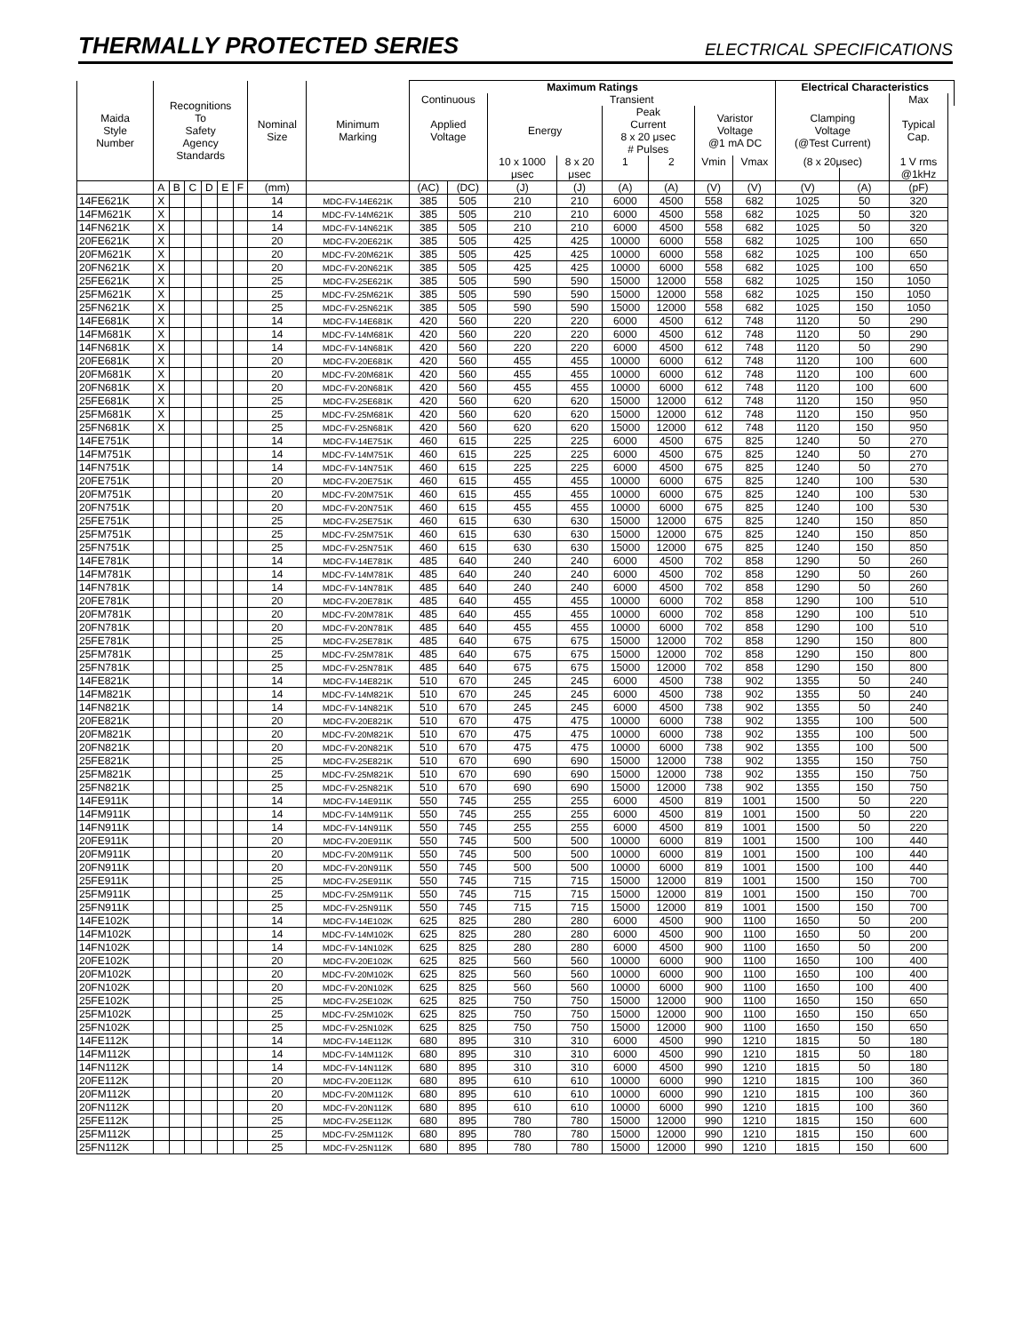THERMALLY PROTECTED SERIES
ELECTRICAL SPECIFICATIONS
| Maida Style Number | Recognitions To Safety Agency Standards | | | | | | Nominal Size | Minimum Marking | Maximum Ratings | | | | | | | | Electrical Characteristics | | | |
| --- | --- | --- | --- | --- | --- | --- | --- | --- | --- | --- | --- | --- | --- | --- | --- | --- | --- | --- | --- | --- |
| | | | | | | | | | Continuous | | Transient | | | | | | | | Max | |
| | | | | | | | | | Applied Voltage | | Energy | | Peak Current 8 x 20 μsec | | Varistor Voltage @1 mA DC | | Clamping Voltage (@Test Current) | | Typical Cap. | |
| | | | | | | | | | | | | | # Pulses | | | | | | | |
| | | | | | | | | | | | 10 x 1000 | 8 x 20 | 1 | 2 | Vmin | Vmax | (8 x 20μsec) | | 1 V rms | |
| | | | | | | | | | | | μsec | μsec | | | | | | | @1kHz | |
| | A | B | C | D | E | F | (mm) | | (AC) | (DC) | (J) | (J) | (A) | (A) | (V) | (V) | (V) | (A) | (pF) | |
| 14FE621K | X | | | | | | 14 | MDC-FV-14E621K | 385 | 505 | 210 | 210 | 6000 | 4500 | 558 | 682 | 1025 | 50 | 320 | |
| 14FM621K | X | | | | | | 14 | MDC-FV-14M621K | 385 | 505 | 210 | 210 | 6000 | 4500 | 558 | 682 | 1025 | 50 | 320 | |
| 14FN621K | X | | | | | | 14 | MDC-FV-14N621K | 385 | 505 | 210 | 210 | 6000 | 4500 | 558 | 682 | 1025 | 50 | 320 | |
| 20FE621K | X | | | | | | 20 | MDC-FV-20E621K | 385 | 505 | 425 | 425 | 10000 | 6000 | 558 | 682 | 1025 | 100 | 650 | |
| 20FM621K | X | | | | | | 20 | MDC-FV-20M621K | 385 | 505 | 425 | 425 | 10000 | 6000 | 558 | 682 | 1025 | 100 | 650 | |
| 20FN621K | X | | | | | | 20 | MDC-FV-20N621K | 385 | 505 | 425 | 425 | 10000 | 6000 | 558 | 682 | 1025 | 100 | 650 | |
| 25FE621K | X | | | | | | 25 | MDC-FV-25E621K | 385 | 505 | 590 | 590 | 15000 | 12000 | 558 | 682 | 1025 | 150 | 1050 | |
| 25FM621K | X | | | | | | 25 | MDC-FV-25M621K | 385 | 505 | 590 | 590 | 15000 | 12000 | 558 | 682 | 1025 | 150 | 1050 | |
| 25FN621K | X | | | | | | 25 | MDC-FV-25N621K | 385 | 505 | 590 | 590 | 15000 | 12000 | 558 | 682 | 1025 | 150 | 1050 | |
| 14FE681K | X | | | | | | 14 | MDC-FV-14E681K | 420 | 560 | 220 | 220 | 6000 | 4500 | 612 | 748 | 1120 | 50 | 290 | |
| 14FM681K | X | | | | | | 14 | MDC-FV-14M681K | 420 | 560 | 220 | 220 | 6000 | 4500 | 612 | 748 | 1120 | 50 | 290 | |
| 14FN681K | X | | | | | | 14 | MDC-FV-14N681K | 420 | 560 | 220 | 220 | 6000 | 4500 | 612 | 748 | 1120 | 50 | 290 | |
| 20FE681K | X | | | | | | 20 | MDC-FV-20E681K | 420 | 560 | 455 | 455 | 10000 | 6000 | 612 | 748 | 1120 | 100 | 600 | |
| 20FM681K | X | | | | | | 20 | MDC-FV-20M681K | 420 | 560 | 455 | 455 | 10000 | 6000 | 612 | 748 | 1120 | 100 | 600 | |
| 20FN681K | X | | | | | | 20 | MDC-FV-20N681K | 420 | 560 | 455 | 455 | 10000 | 6000 | 612 | 748 | 1120 | 100 | 600 | |
| 25FE681K | X | | | | | | 25 | MDC-FV-25E681K | 420 | 560 | 620 | 620 | 15000 | 12000 | 612 | 748 | 1120 | 150 | 950 | |
| 25FM681K | X | | | | | | 25 | MDC-FV-25M681K | 420 | 560 | 620 | 620 | 15000 | 12000 | 612 | 748 | 1120 | 150 | 950 | |
| 25FN681K | X | | | | | | 25 | MDC-FV-25N681K | 420 | 560 | 620 | 620 | 15000 | 12000 | 612 | 748 | 1120 | 150 | 950 | |
| 14FE751K | | | | | | | 14 | MDC-FV-14E751K | 460 | 615 | 225 | 225 | 6000 | 4500 | 675 | 825 | 1240 | 50 | 270 | |
| 14FM751K | | | | | | | 14 | MDC-FV-14M751K | 460 | 615 | 225 | 225 | 6000 | 4500 | 675 | 825 | 1240 | 50 | 270 | |
| 14FN751K | | | | | | | 14 | MDC-FV-14N751K | 460 | 615 | 225 | 225 | 6000 | 4500 | 675 | 825 | 1240 | 50 | 270 | |
| 20FE751K | | | | | | | 20 | MDC-FV-20E751K | 460 | 615 | 455 | 455 | 10000 | 6000 | 675 | 825 | 1240 | 100 | 530 | |
| 20FM751K | | | | | | | 20 | MDC-FV-20M751K | 460 | 615 | 455 | 455 | 10000 | 6000 | 675 | 825 | 1240 | 100 | 530 | |
| 20FN751K | | | | | | | 20 | MDC-FV-20N751K | 460 | 615 | 455 | 455 | 10000 | 6000 | 675 | 825 | 1240 | 100 | 530 | |
| 25FE751K | | | | | | | 25 | MDC-FV-25E751K | 460 | 615 | 630 | 630 | 15000 | 12000 | 675 | 825 | 1240 | 150 | 850 | |
| 25FM751K | | | | | | | 25 | MDC-FV-25M751K | 460 | 615 | 630 | 630 | 15000 | 12000 | 675 | 825 | 1240 | 150 | 850 | |
| 25FN751K | | | | | | | 25 | MDC-FV-25N751K | 460 | 615 | 630 | 630 | 15000 | 12000 | 675 | 825 | 1240 | 150 | 850 | |
| 14FE781K | | | | | | | 14 | MDC-FV-14E781K | 485 | 640 | 240 | 240 | 6000 | 4500 | 702 | 858 | 1290 | 50 | 260 | |
| 14FM781K | | | | | | | 14 | MDC-FV-14M781K | 485 | 640 | 240 | 240 | 6000 | 4500 | 702 | 858 | 1290 | 50 | 260 | |
| 14FN781K | | | | | | | 14 | MDC-FV-14N781K | 485 | 640 | 240 | 240 | 6000 | 4500 | 702 | 858 | 1290 | 50 | 260 | |
| 20FE781K | | | | | | | 20 | MDC-FV-20E781K | 485 | 640 | 455 | 455 | 10000 | 6000 | 702 | 858 | 1290 | 100 | 510 | |
| 20FM781K | | | | | | | 20 | MDC-FV-20M781K | 485 | 640 | 455 | 455 | 10000 | 6000 | 702 | 858 | 1290 | 100 | 510 | |
| 20FN781K | | | | | | | 20 | MDC-FV-20N781K | 485 | 640 | 455 | 455 | 10000 | 6000 | 702 | 858 | 1290 | 100 | 510 | |
| 25FE781K | | | | | | | 25 | MDC-FV-25E781K | 485 | 640 | 675 | 675 | 15000 | 12000 | 702 | 858 | 1290 | 150 | 800 | |
| 25FM781K | | | | | | | 25 | MDC-FV-25M781K | 485 | 640 | 675 | 675 | 15000 | 12000 | 702 | 858 | 1290 | 150 | 800 | |
| 25FN781K | | | | | | | 25 | MDC-FV-25N781K | 485 | 640 | 675 | 675 | 15000 | 12000 | 702 | 858 | 1290 | 150 | 800 | |
| 14FE821K | | | | | | | 14 | MDC-FV-14E821K | 510 | 670 | 245 | 245 | 6000 | 4500 | 738 | 902 | 1355 | 50 | 240 | |
| 14FM821K | | | | | | | 14 | MDC-FV-14M821K | 510 | 670 | 245 | 245 | 6000 | 4500 | 738 | 902 | 1355 | 50 | 240 | |
| 14FN821K | | | | | | | 14 | MDC-FV-14N821K | 510 | 670 | 245 | 245 | 6000 | 4500 | 738 | 902 | 1355 | 50 | 240 | |
| 20FE821K | | | | | | | 20 | MDC-FV-20E821K | 510 | 670 | 475 | 475 | 10000 | 6000 | 738 | 902 | 1355 | 100 | 500 | |
| 20FM821K | | | | | | | 20 | MDC-FV-20M821K | 510 | 670 | 475 | 475 | 10000 | 6000 | 738 | 902 | 1355 | 100 | 500 | |
| 20FN821K | | | | | | | 20 | MDC-FV-20N821K | 510 | 670 | 475 | 475 | 10000 | 6000 | 738 | 902 | 1355 | 100 | 500 | |
| 25FE821K | | | | | | | 25 | MDC-FV-25E821K | 510 | 670 | 690 | 690 | 15000 | 12000 | 738 | 902 | 1355 | 150 | 750 | |
| 25FM821K | | | | | | | 25 | MDC-FV-25M821K | 510 | 670 | 690 | 690 | 15000 | 12000 | 738 | 902 | 1355 | 150 | 750 | |
| 25FN821K | | | | | | | 25 | MDC-FV-25N821K | 510 | 670 | 690 | 690 | 15000 | 12000 | 738 | 902 | 1355 | 150 | 750 | |
| 14FE911K | | | | | | | 14 | MDC-FV-14E911K | 550 | 745 | 255 | 255 | 6000 | 4500 | 819 | 1001 | 1500 | 50 | 220 | |
| 14FM911K | | | | | | | 14 | MDC-FV-14M911K | 550 | 745 | 255 | 255 | 6000 | 4500 | 819 | 1001 | 1500 | 50 | 220 | |
| 14FN911K | | | | | | | 14 | MDC-FV-14N911K | 550 | 745 | 255 | 255 | 6000 | 4500 | 819 | 1001 | 1500 | 50 | 220 | |
| 20FE911K | | | | | | | 20 | MDC-FV-20E911K | 550 | 745 | 500 | 500 | 10000 | 6000 | 819 | 1001 | 1500 | 100 | 440 | |
| 20FM911K | | | | | | | 20 | MDC-FV-20M911K | 550 | 745 | 500 | 500 | 10000 | 6000 | 819 | 1001 | 1500 | 100 | 440 | |
| 20FN911K | | | | | | | 20 | MDC-FV-20N911K | 550 | 745 | 500 | 500 | 10000 | 6000 | 819 | 1001 | 1500 | 100 | 440 | |
| 25FE911K | | | | | | | 25 | MDC-FV-25E911K | 550 | 745 | 715 | 715 | 15000 | 12000 | 819 | 1001 | 1500 | 150 | 700 | |
| 25FM911K | | | | | | | 25 | MDC-FV-25M911K | 550 | 745 | 715 | 715 | 15000 | 12000 | 819 | 1001 | 1500 | 150 | 700 | |
| 25FN911K | | | | | | | 25 | MDC-FV-25N911K | 550 | 745 | 715 | 715 | 15000 | 12000 | 819 | 1001 | 1500 | 150 | 700 | |
| 14FE102K | | | | | | | 14 | MDC-FV-14E102K | 625 | 825 | 280 | 280 | 6000 | 4500 | 900 | 1100 | 1650 | 50 | 200 | |
| 14FM102K | | | | | | | 14 | MDC-FV-14M102K | 625 | 825 | 280 | 280 | 6000 | 4500 | 900 | 1100 | 1650 | 50 | 200 | |
| 14FN102K | | | | | | | 14 | MDC-FV-14N102K | 625 | 825 | 280 | 280 | 6000 | 4500 | 900 | 1100 | 1650 | 50 | 200 | |
| 20FE102K | | | | | | | 20 | MDC-FV-20E102K | 625 | 825 | 560 | 560 | 10000 | 6000 | 900 | 1100 | 1650 | 100 | 400 | |
| 20FM102K | | | | | | | 20 | MDC-FV-20M102K | 625 | 825 | 560 | 560 | 10000 | 6000 | 900 | 1100 | 1650 | 100 | 400 | |
| 20FN102K | | | | | | | 20 | MDC-FV-20N102K | 625 | 825 | 560 | 560 | 10000 | 6000 | 900 | 1100 | 1650 | 100 | 400 | |
| 25FE102K | | | | | | | 25 | MDC-FV-25E102K | 625 | 825 | 750 | 750 | 15000 | 12000 | 900 | 1100 | 1650 | 150 | 650 | |
| 25FM102K | | | | | | | 25 | MDC-FV-25M102K | 625 | 825 | 750 | 750 | 15000 | 12000 | 900 | 1100 | 1650 | 150 | 650 | |
| 25FN102K | | | | | | | 25 | MDC-FV-25N102K | 625 | 825 | 750 | 750 | 15000 | 12000 | 900 | 1100 | 1650 | 150 | 650 | |
| 14FE112K | | | | | | | 14 | MDC-FV-14E112K | 680 | 895 | 310 | 310 | 6000 | 4500 | 990 | 1210 | 1815 | 50 | 180 | |
| 14FM112K | | | | | | | 14 | MDC-FV-14M112K | 680 | 895 | 310 | 310 | 6000 | 4500 | 990 | 1210 | 1815 | 50 | 180 | |
| 14FN112K | | | | | | | 14 | MDC-FV-14N112K | 680 | 895 | 310 | 310 | 6000 | 4500 | 990 | 1210 | 1815 | 50 | 180 | |
| 20FE112K | | | | | | | 20 | MDC-FV-20E112K | 680 | 895 | 610 | 610 | 10000 | 6000 | 990 | 1210 | 1815 | 100 | 360 | |
| 20FM112K | | | | | | | 20 | MDC-FV-20M112K | 680 | 895 | 610 | 610 | 10000 | 6000 | 990 | 1210 | 1815 | 100 | 360 | |
| 20FN112K | | | | | | | 20 | MDC-FV-20N112K | 680 | 895 | 610 | 610 | 10000 | 6000 | 990 | 1210 | 1815 | 100 | 360 | |
| 25FE112K | | | | | | | 25 | MDC-FV-25E112K | 680 | 895 | 780 | 780 | 15000 | 12000 | 990 | 1210 | 1815 | 150 | 600 | |
| 25FM112K | | | | | | | 25 | MDC-FV-25M112K | 680 | 895 | 780 | 780 | 15000 | 12000 | 990 | 1210 | 1815 | 150 | 600 | |
| 25FN112K | | | | | | | 25 | MDC-FV-25N112K | 680 | 895 | 780 | 780 | 15000 | 12000 | 990 | 1210 | 1815 | 150 | 600 | |